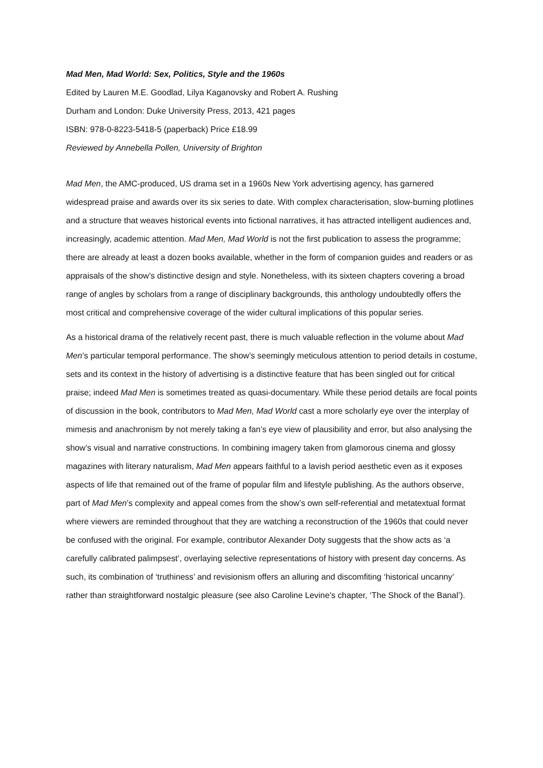Mad Men, Mad World: Sex, Politics, Style and the 1960s
Edited by Lauren M.E. Goodlad, Lilya Kaganovsky and Robert A. Rushing
Durham and London: Duke University Press, 2013, 421 pages
ISBN: 978-0-8223-5418-5 (paperback) Price £18.99
Reviewed by Annebella Pollen, University of Brighton
Mad Men, the AMC-produced, US drama set in a 1960s New York advertising agency, has garnered widespread praise and awards over its six series to date. With complex characterisation, slow-burning plotlines and a structure that weaves historical events into fictional narratives, it has attracted intelligent audiences and, increasingly, academic attention. Mad Men, Mad World is not the first publication to assess the programme; there are already at least a dozen books available, whether in the form of companion guides and readers or as appraisals of the show’s distinctive design and style. Nonetheless, with its sixteen chapters covering a broad range of angles by scholars from a range of disciplinary backgrounds, this anthology undoubtedly offers the most critical and comprehensive coverage of the wider cultural implications of this popular series.
As a historical drama of the relatively recent past, there is much valuable reflection in the volume about Mad Men’s particular temporal performance. The show’s seemingly meticulous attention to period details in costume, sets and its context in the history of advertising is a distinctive feature that has been singled out for critical praise; indeed Mad Men is sometimes treated as quasi-documentary. While these period details are focal points of discussion in the book, contributors to Mad Men, Mad World cast a more scholarly eye over the interplay of mimesis and anachronism by not merely taking a fan’s eye view of plausibility and error, but also analysing the show’s visual and narrative constructions. In combining imagery taken from glamorous cinema and glossy magazines with literary naturalism, Mad Men appears faithful to a lavish period aesthetic even as it exposes aspects of life that remained out of the frame of popular film and lifestyle publishing. As the authors observe, part of Mad Men’s complexity and appeal comes from the show’s own self-referential and metatextual format where viewers are reminded throughout that they are watching a reconstruction of the 1960s that could never be confused with the original. For example, contributor Alexander Doty suggests that the show acts as ‘a carefully calibrated palimpsest’, overlaying selective representations of history with present day concerns. As such, its combination of ‘truthiness’ and revisionism offers an alluring and discomfiting ‘historical uncanny’ rather than straightforward nostalgic pleasure (see also Caroline Levine’s chapter, ‘The Shock of the Banal’).